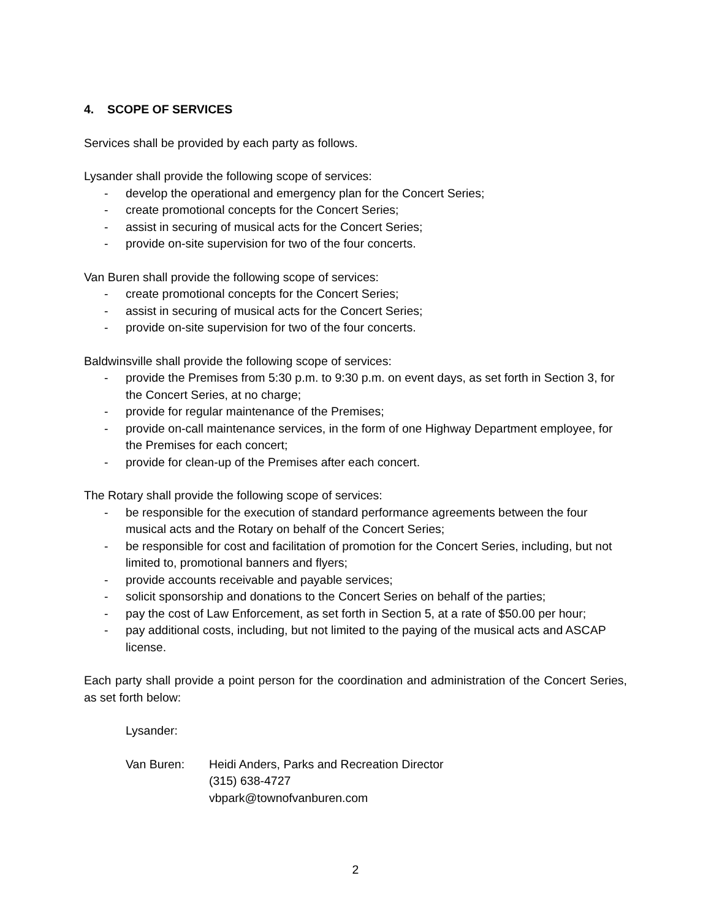4. SCOPE OF SERVICES
Services shall be provided by each party as follows.
Lysander shall provide the following scope of services:
- develop the operational and emergency plan for the Concert Series;
- create promotional concepts for the Concert Series;
- assist in securing of musical acts for the Concert Series;
- provide on-site supervision for two of the four concerts.
Van Buren shall provide the following scope of services:
- create promotional concepts for the Concert Series;
- assist in securing of musical acts for the Concert Series;
- provide on-site supervision for two of the four concerts.
Baldwinsville shall provide the following scope of services:
- provide the Premises from 5:30 p.m. to 9:30 p.m. on event days, as set forth in Section 3, for the Concert Series, at no charge;
- provide for regular maintenance of the Premises;
- provide on-call maintenance services, in the form of one Highway Department employee, for the Premises for each concert;
- provide for clean-up of the Premises after each concert.
The Rotary shall provide the following scope of services:
- be responsible for the execution of standard performance agreements between the four musical acts and the Rotary on behalf of the Concert Series;
- be responsible for cost and facilitation of promotion for the Concert Series, including, but not limited to, promotional banners and flyers;
- provide accounts receivable and payable services;
- solicit sponsorship and donations to the Concert Series on behalf of the parties;
- pay the cost of Law Enforcement, as set forth in Section 5, at a rate of $50.00 per hour;
- pay additional costs, including, but not limited to the paying of the musical acts and ASCAP license.
Each party shall provide a point person for the coordination and administration of the Concert Series, as set forth below:
Lysander:
Van Buren: Heidi Anders, Parks and Recreation Director
(315) 638-4727
vbpark@townofvanburen.com
2